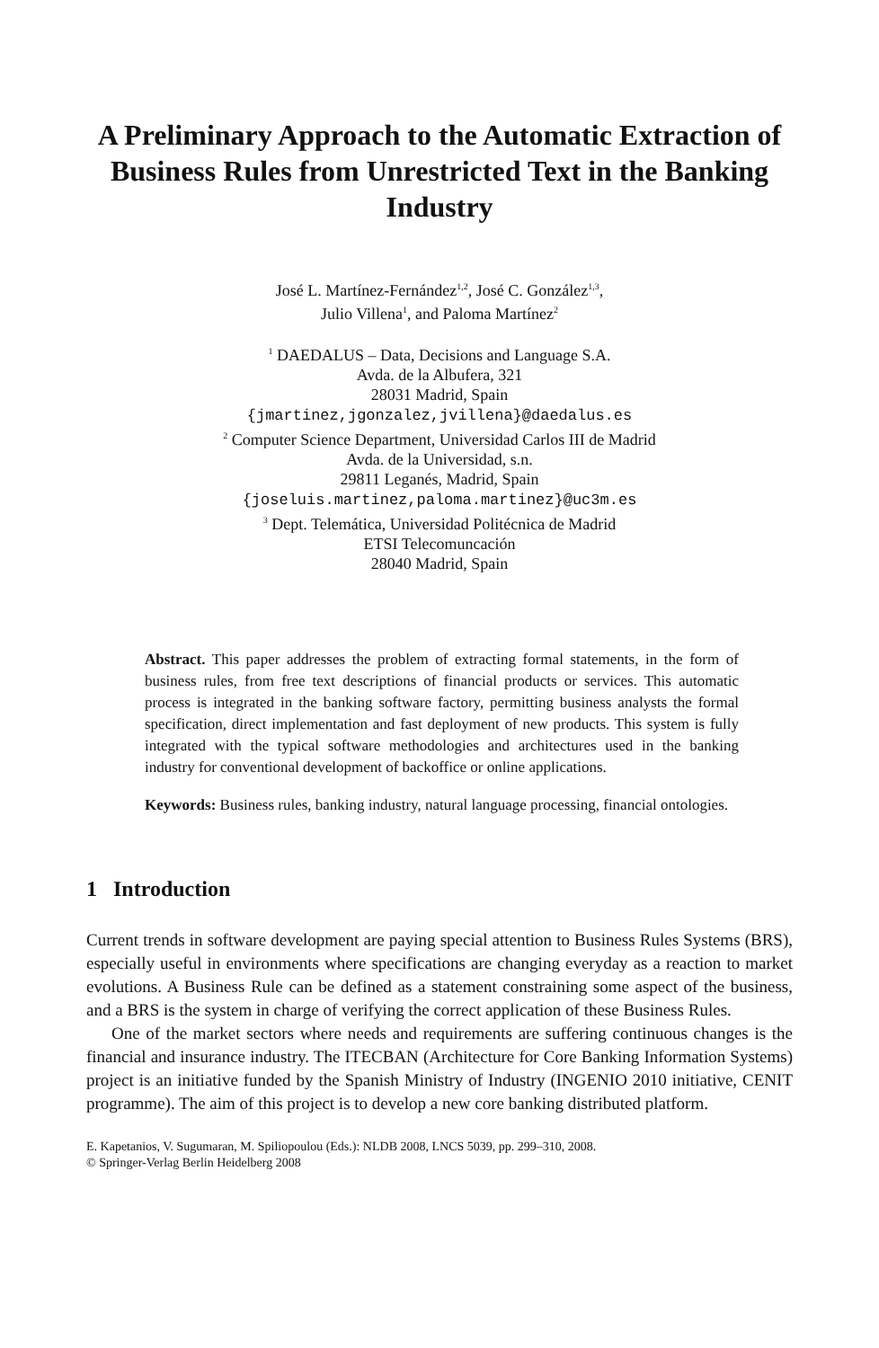A Preliminary Approach to the Automatic Extraction of Business Rules from Unrestricted Text in the Banking Industry
José L. Martínez-Fernández<sup>1,2</sup>, José C. González<sup>1,3</sup>,
Julio Villena<sup>1</sup>, and Paloma Martínez<sup>2</sup>
<sup>1</sup> DAEDALUS – Data, Decisions and Language S.A.
Avda. de la Albufera, 321
28031 Madrid, Spain
{jmartinez,jgonzalez,jvillena}@daedalus.es
<sup>2</sup> Computer Science Department, Universidad Carlos III de Madrid
Avda. de la Universidad, s.n.
29811 Leganés, Madrid, Spain
{joseluis.martinez,paloma.martinez}@uc3m.es
<sup>3</sup> Dept. Telemática, Universidad Politécnica de Madrid
ETSI Telecomuncación
28040 Madrid, Spain
Abstract. This paper addresses the problem of extracting formal statements, in the form of business rules, from free text descriptions of financial products or services. This automatic process is integrated in the banking software factory, permitting business analysts the formal specification, direct implementation and fast deployment of new products. This system is fully integrated with the typical software methodologies and architectures used in the banking industry for conventional development of backoffice or online applications.
Keywords: Business rules, banking industry, natural language processing, financial ontologies.
1 Introduction
Current trends in software development are paying special attention to Business Rules Systems (BRS), especially useful in environments where specifications are changing everyday as a reaction to market evolutions. A Business Rule can be defined as a statement constraining some aspect of the business, and a BRS is the system in charge of verifying the correct application of these Business Rules.
One of the market sectors where needs and requirements are suffering continuous changes is the financial and insurance industry. The ITECBAN (Architecture for Core Banking Information Systems) project is an initiative funded by the Spanish Ministry of Industry (INGENIO 2010 initiative, CENIT programme). The aim of this project is to develop a new core banking distributed platform.
E. Kapetanios, V. Sugumaran, M. Spiliopoulou (Eds.): NLDB 2008, LNCS 5039, pp. 299–310, 2008.
© Springer-Verlag Berlin Heidelberg 2008